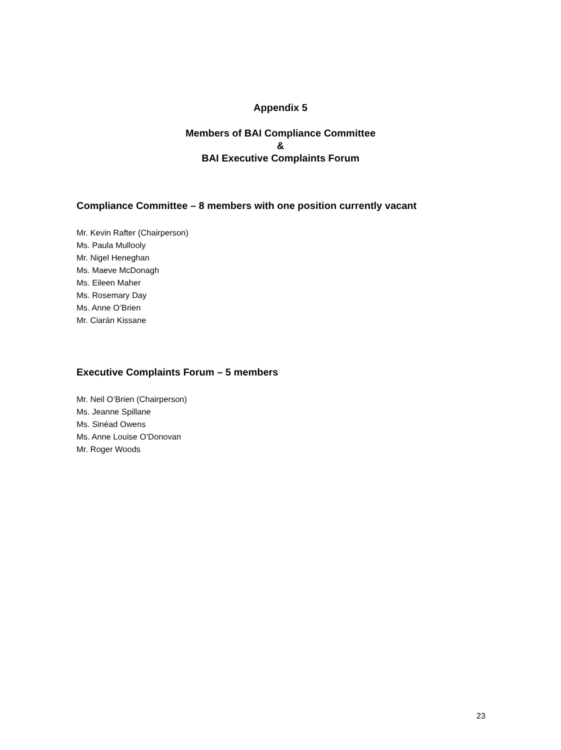Appendix 5
Members of BAI Compliance Committee
&
BAI Executive Complaints Forum
Compliance Committee – 8 members with one position currently vacant
Mr. Kevin Rafter (Chairperson)
Ms. Paula Mullooly
Mr. Nigel Heneghan
Ms. Maeve McDonagh
Ms. Eileen Maher
Ms. Rosemary Day
Ms. Anne O’Brien
Mr. Ciarán Kissane
Executive Complaints Forum – 5 members
Mr. Neil O’Brien (Chairperson)
Ms. Jeanne Spillane
Ms. Sinéad Owens
Ms. Anne Louise O’Donovan
Mr. Roger Woods
23